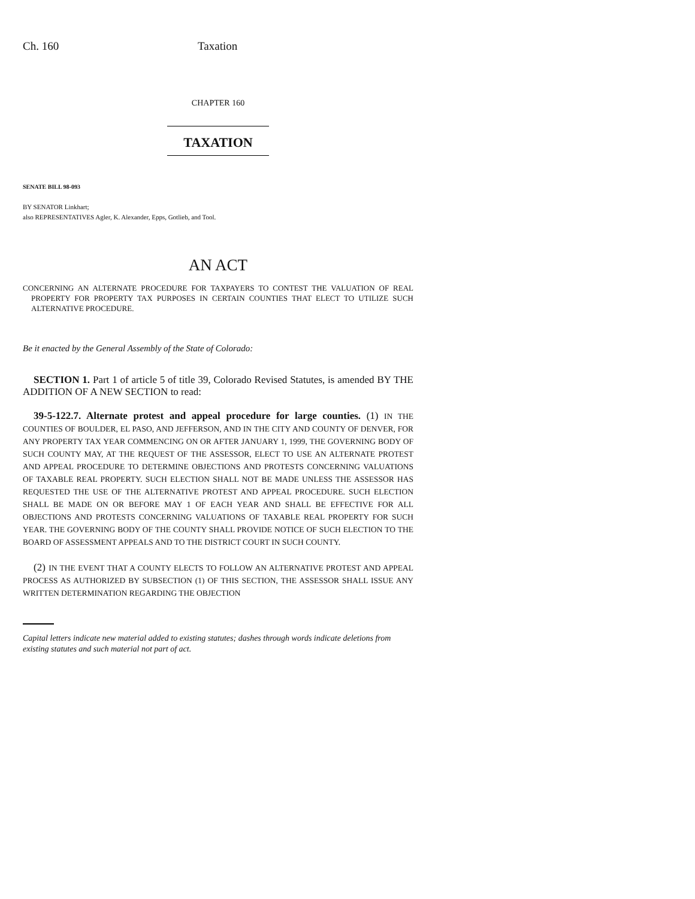Ch. 160 Taxation
CHAPTER 160
TAXATION
SENATE BILL 98-093
BY SENATOR Linkhart;
also REPRESENTATIVES Agler, K. Alexander, Epps, Gotlieb, and Tool.
AN ACT
CONCERNING AN ALTERNATE PROCEDURE FOR TAXPAYERS TO CONTEST THE VALUATION OF REAL PROPERTY FOR PROPERTY TAX PURPOSES IN CERTAIN COUNTIES THAT ELECT TO UTILIZE SUCH ALTERNATIVE PROCEDURE.
Be it enacted by the General Assembly of the State of Colorado:
SECTION 1. Part 1 of article 5 of title 39, Colorado Revised Statutes, is amended BY THE ADDITION OF A NEW SECTION to read:
39-5-122.7. Alternate protest and appeal procedure for large counties. (1) IN THE COUNTIES OF BOULDER, EL PASO, AND JEFFERSON, AND IN THE CITY AND COUNTY OF DENVER, FOR ANY PROPERTY TAX YEAR COMMENCING ON OR AFTER JANUARY 1, 1999, THE GOVERNING BODY OF SUCH COUNTY MAY, AT THE REQUEST OF THE ASSESSOR, ELECT TO USE AN ALTERNATE PROTEST AND APPEAL PROCEDURE TO DETERMINE OBJECTIONS AND PROTESTS CONCERNING VALUATIONS OF TAXABLE REAL PROPERTY. SUCH ELECTION SHALL NOT BE MADE UNLESS THE ASSESSOR HAS REQUESTED THE USE OF THE ALTERNATIVE PROTEST AND APPEAL PROCEDURE. SUCH ELECTION SHALL BE MADE ON OR BEFORE MAY 1 OF EACH YEAR AND SHALL BE EFFECTIVE FOR ALL OBJECTIONS AND PROTESTS CONCERNING VALUATIONS OF TAXABLE REAL PROPERTY FOR SUCH YEAR. THE GOVERNING BODY OF THE COUNTY SHALL PROVIDE NOTICE OF SUCH ELECTION TO THE BOARD OF ASSESSMENT APPEALS AND TO THE DISTRICT COURT IN SUCH COUNTY.
(2) IN THE EVENT THAT A COUNTY ELECTS TO FOLLOW AN ALTERNATIVE PROTEST AND APPEAL PROCESS AS AUTHORIZED BY SUBSECTION (1) OF THIS SECTION, THE ASSESSOR SHALL ISSUE ANY WRITTEN DETERMINATION REGARDING THE OBJECTION
Capital letters indicate new material added to existing statutes; dashes through words indicate deletions from existing statutes and such material not part of act.